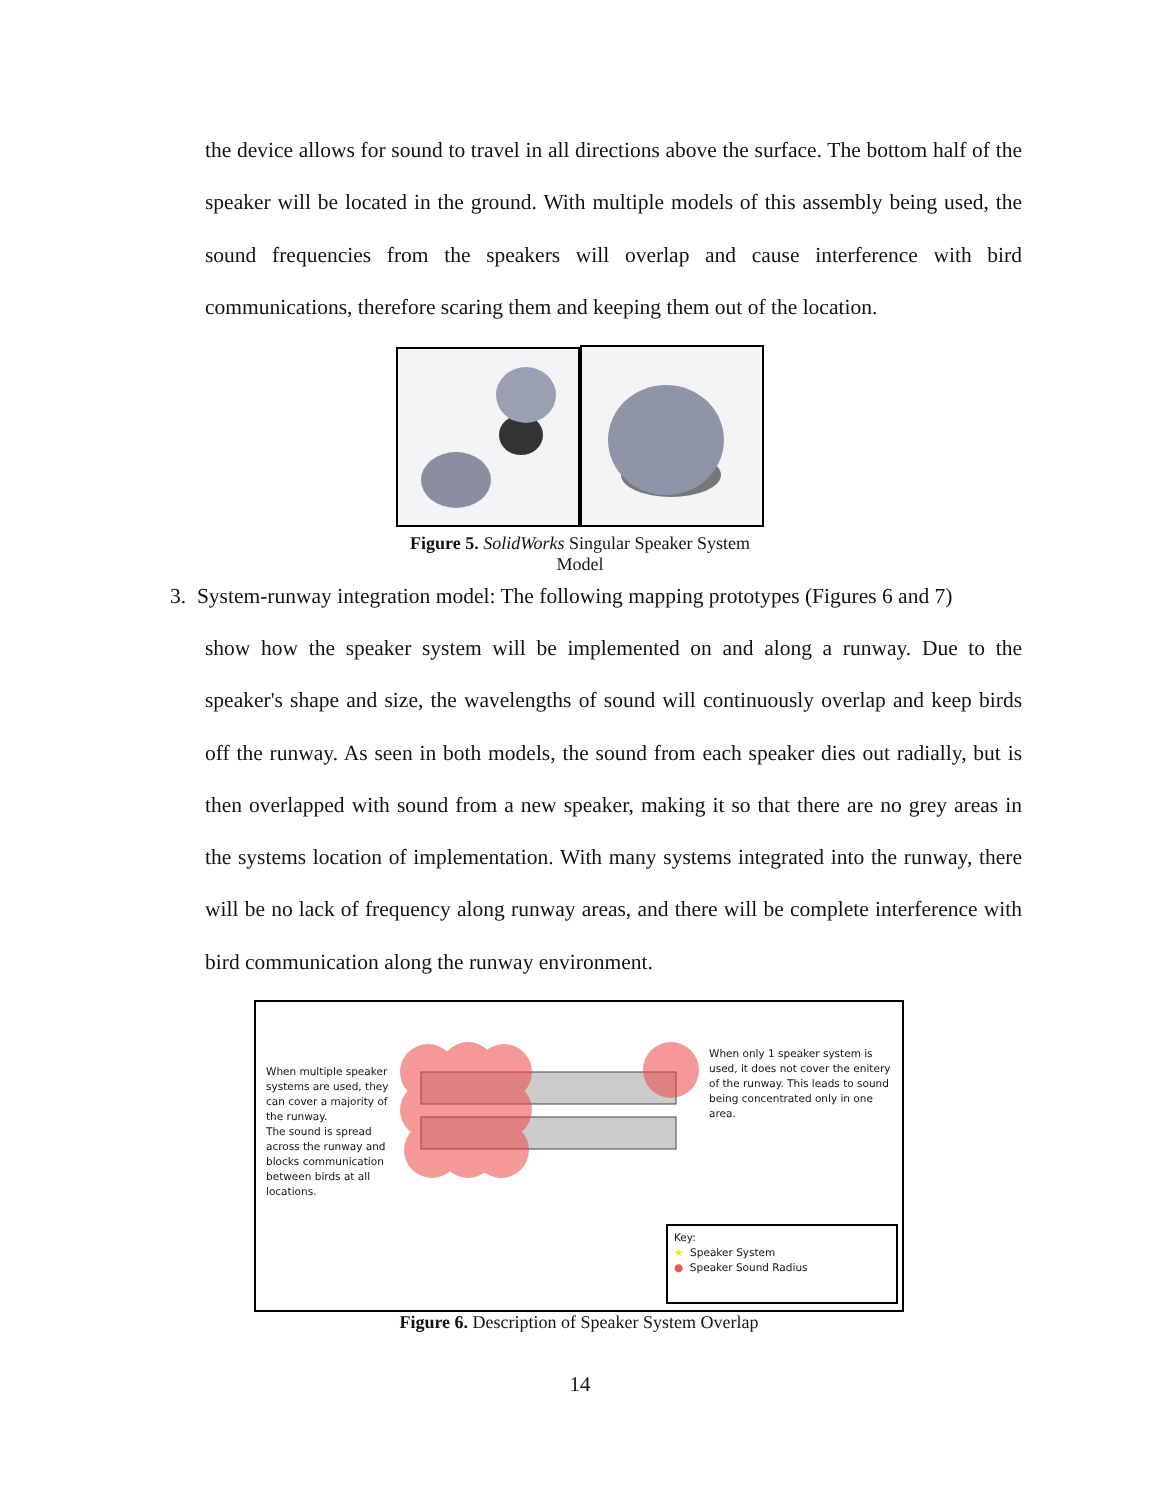the device allows for sound to travel in all directions above the surface. The bottom half of the speaker will be located in the ground. With multiple models of this assembly being used, the sound frequencies from the speakers will overlap and cause interference with bird communications, therefore scaring them and keeping them out of the location.
Figure 5. SolidWorks Singular Speaker System Model
3. System-runway integration model: The following mapping prototypes (Figures 6 and 7)
show how the speaker system will be implemented on and along a runway. Due to the speaker's shape and size, the wavelengths of sound will continuously overlap and keep birds off the runway. As seen in both models, the sound from each speaker dies out radially, but is then overlapped with sound from a new speaker, making it so that there are no grey areas in the systems location of implementation. With many systems integrated into the runway, there will be no lack of frequency along runway areas, and there will be complete interference with bird communication along the runway environment.
When multiple speaker systems are used, they can cover a majority of the runway.
The sound is spread across the runway and blocks communication between birds at all locations.
When only 1 speaker system is used, it does not cover the enitery of the runway. This leads to sound being concentrated only in one area.
Key:
★ Speaker System
● Speaker Sound Radius
Figure 6. Description of Speaker System Overlap
14